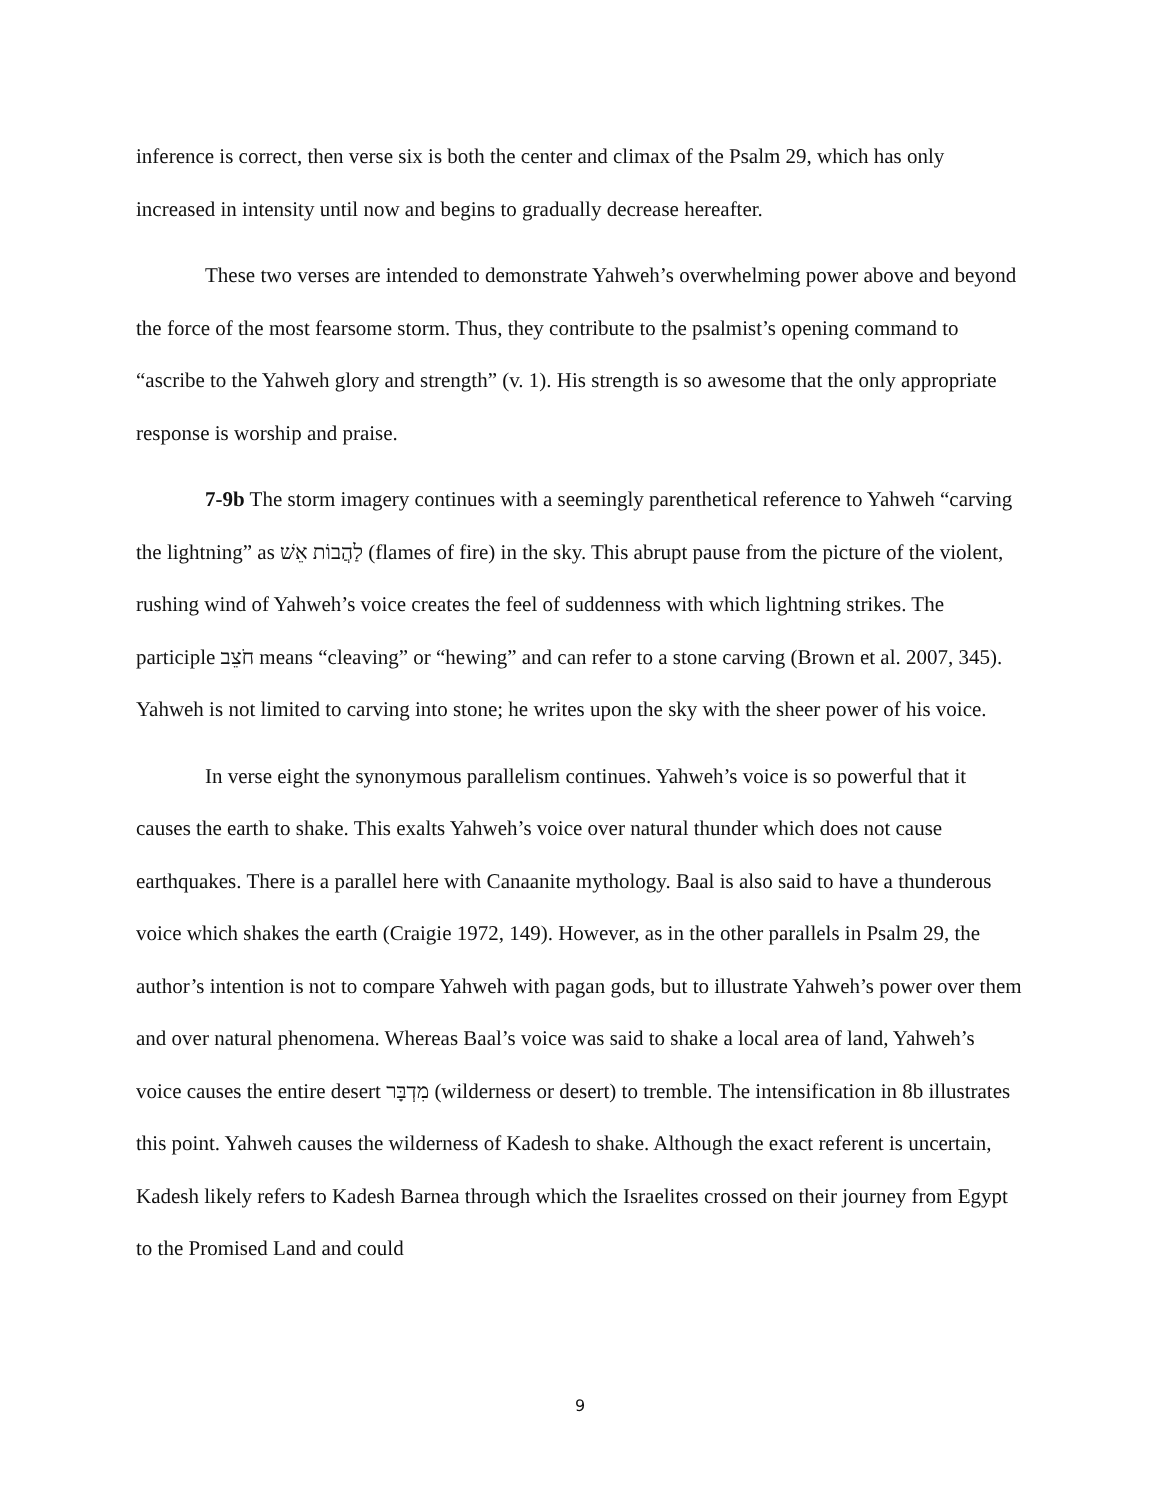inference is correct, then verse six is both the center and climax of the Psalm 29, which has only increased in intensity until now and begins to gradually decrease hereafter.
These two verses are intended to demonstrate Yahweh’s overwhelming power above and beyond the force of the most fearsome storm. Thus, they contribute to the psalmist’s opening command to “ascribe to the Yahweh glory and strength” (v. 1). His strength is so awesome that the only appropriate response is worship and praise.
7-9b The storm imagery continues with a seemingly parenthetical reference to Yahweh “carving the lightning” as לַהֲבוֹת אֵשׁ (flames of fire) in the sky. This abrupt pause from the picture of the violent, rushing wind of Yahweh’s voice creates the feel of suddenness with which lightning strikes. The participle חֹצֵב means “cleaving” or “hewing” and can refer to a stone carving (Brown et al. 2007, 345). Yahweh is not limited to carving into stone; he writes upon the sky with the sheer power of his voice.
In verse eight the synonymous parallelism continues. Yahweh’s voice is so powerful that it causes the earth to shake. This exalts Yahweh’s voice over natural thunder which does not cause earthquakes. There is a parallel here with Canaanite mythology. Baal is also said to have a thunderous voice which shakes the earth (Craigie 1972, 149). However, as in the other parallels in Psalm 29, the author’s intention is not to compare Yahweh with pagan gods, but to illustrate Yahweh’s power over them and over natural phenomena. Whereas Baal’s voice was said to shake a local area of land, Yahweh’s voice causes the entire desert מִדְבָּר (wilderness or desert) to tremble. The intensification in 8b illustrates this point. Yahweh causes the wilderness of Kadesh to shake. Although the exact referent is uncertain, Kadesh likely refers to Kadesh Barnea through which the Israelites crossed on their journey from Egypt to the Promised Land and could
9